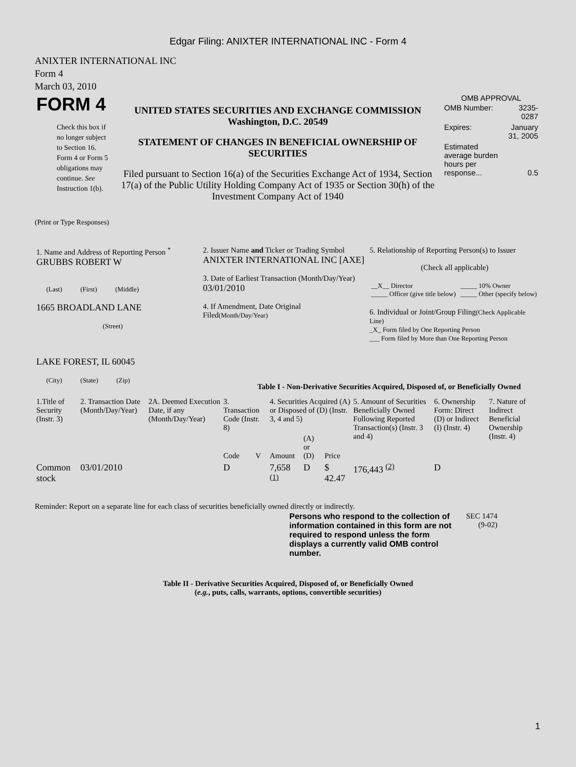Edgar Filing: ANIXTER INTERNATIONAL INC - Form 4
ANIXTER INTERNATIONAL INC
Form 4
March 03, 2010
| FORM 4 Check this box if no longer subject to Section 16. Form 4 or Form 5 obligations may continue. See Instruction 1(b). | UNITED STATES SECURITIES AND EXCHANGE COMMISSION Washington, D.C. 20549 STATEMENT OF CHANGES IN BENEFICIAL OWNERSHIP OF SECURITIES Filed pursuant to Section 16(a) of the Securities Exchange Act of 1934, Section 17(a) of the Public Utility Holding Company Act of 1935 or Section 30(h) of the Investment Company Act of 1940 | OMB APPROVAL / OMB Number: / 3235-0287 / / Expires: / January 31, 2005 / / Estimated average burden hours per response... / 0.5 / |
(Print or Type Responses)
| 1. Name and Address of Reporting Person <sup>*</sup> GRUBBS ROBERT W (Last) (First) (Middle) 1665 BROADLAND LANE (Street) LAKE FOREST, IL 60045 (City) (State) (Zip) | 2. Issuer Name and Ticker or Trading Symbol ANIXTER INTERNATIONAL INC [AXE] 3. Date of Earliest Transaction (Month/Day/Year) 03/01/2010 4. If Amendment, Date Original Filed (Month/Day/Year) | 5. Relationship of Reporting Person(s) to Issuer (Check all applicable) / __X__ Director _____ Officer (give title below) / _____ 10% Owner _____ Other (specify below) / 6. Individual or Joint/Group Filing (Check Applicable Line) _X_ Form filed by One Reporting Person ___ Form filed by More than One Reporting Person |
Table I - Non-Derivative Securities Acquired, Disposed of, or Beneficially Owned
| 1.Title of Security (Instr. 3) | 2. Transaction Date (Month/Day/Year) | 2A. Deemed Execution Date, if any (Month/Day/Year) | 3. Transaction Code (Instr. 8) | | 4. Securities Acquired (A) or Disposed of (D) (Instr. 3, 4 and 5) | | | 5. Amount of Securities Beneficially Owned Following Reported Transaction(s) (Instr. 3 and 4) | 6. Ownership Form: Direct (D) or Indirect (I) (Instr. 4) | 7. Nature of Indirect Beneficial Ownership (Instr. 4) |
| --- | --- | --- | --- | --- | --- | --- | --- | --- | --- | --- |
| | | | Code | V | Amount | (A) or (D) | Price | | | |
| Common stock | 03/01/2010 | | D | | 7,658 <sup>(1)</sup> | D | $ 42.47 | 176,443 <sup>(2)</sup> | D | |
Reminder: Report on a separate line for each class of securities beneficially owned directly or indirectly.
| Persons who respond to the collection of information contained in this form are not required to respond unless the form displays a currently valid OMB control number. | SEC 1474 (9-02) |
Table II - Derivative Securities Acquired, Disposed of, or Beneficially Owned
(e.g., puts, calls, warrants, options, convertible securities)
1